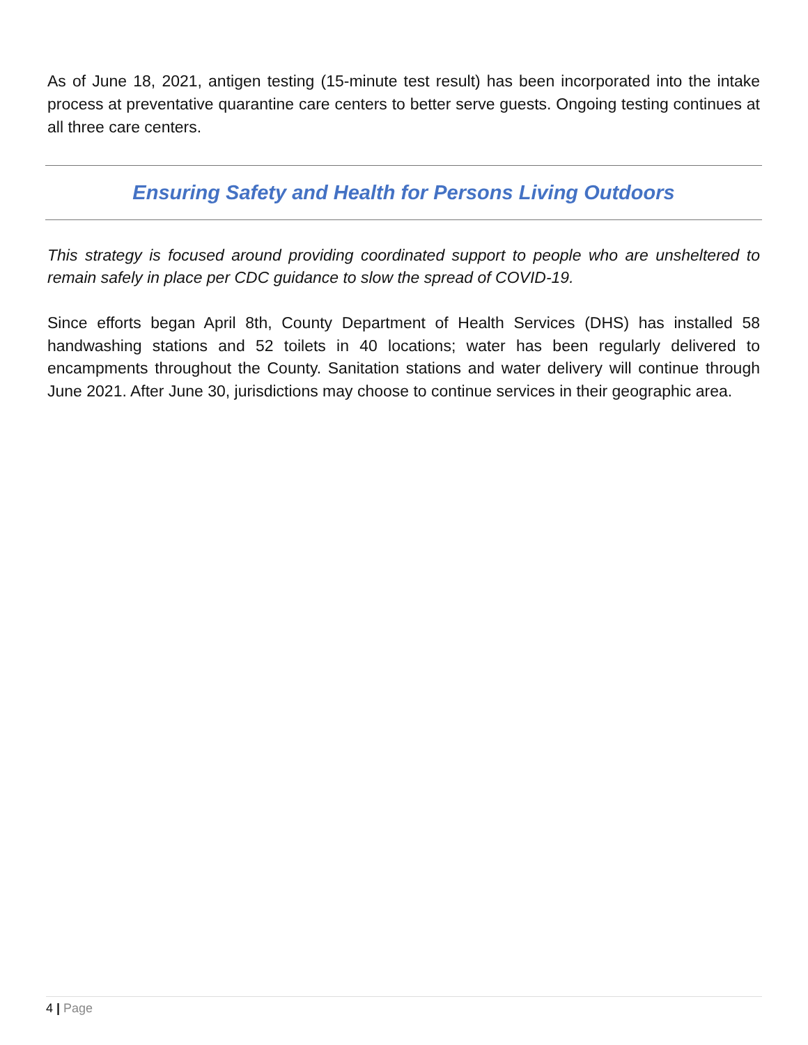As of June 18, 2021, antigen testing (15-minute test result) has been incorporated into the intake process at preventative quarantine care centers to better serve guests. Ongoing testing continues at all three care centers.
Ensuring Safety and Health for Persons Living Outdoors
This strategy is focused around providing coordinated support to people who are unsheltered to remain safely in place per CDC guidance to slow the spread of COVID-19.
Since efforts began April 8th, County Department of Health Services (DHS) has installed 58 handwashing stations and 52 toilets in 40 locations; water has been regularly delivered to encampments throughout the County. Sanitation stations and water delivery will continue through June 2021. After June 30, jurisdictions may choose to continue services in their geographic area.
4 | Page